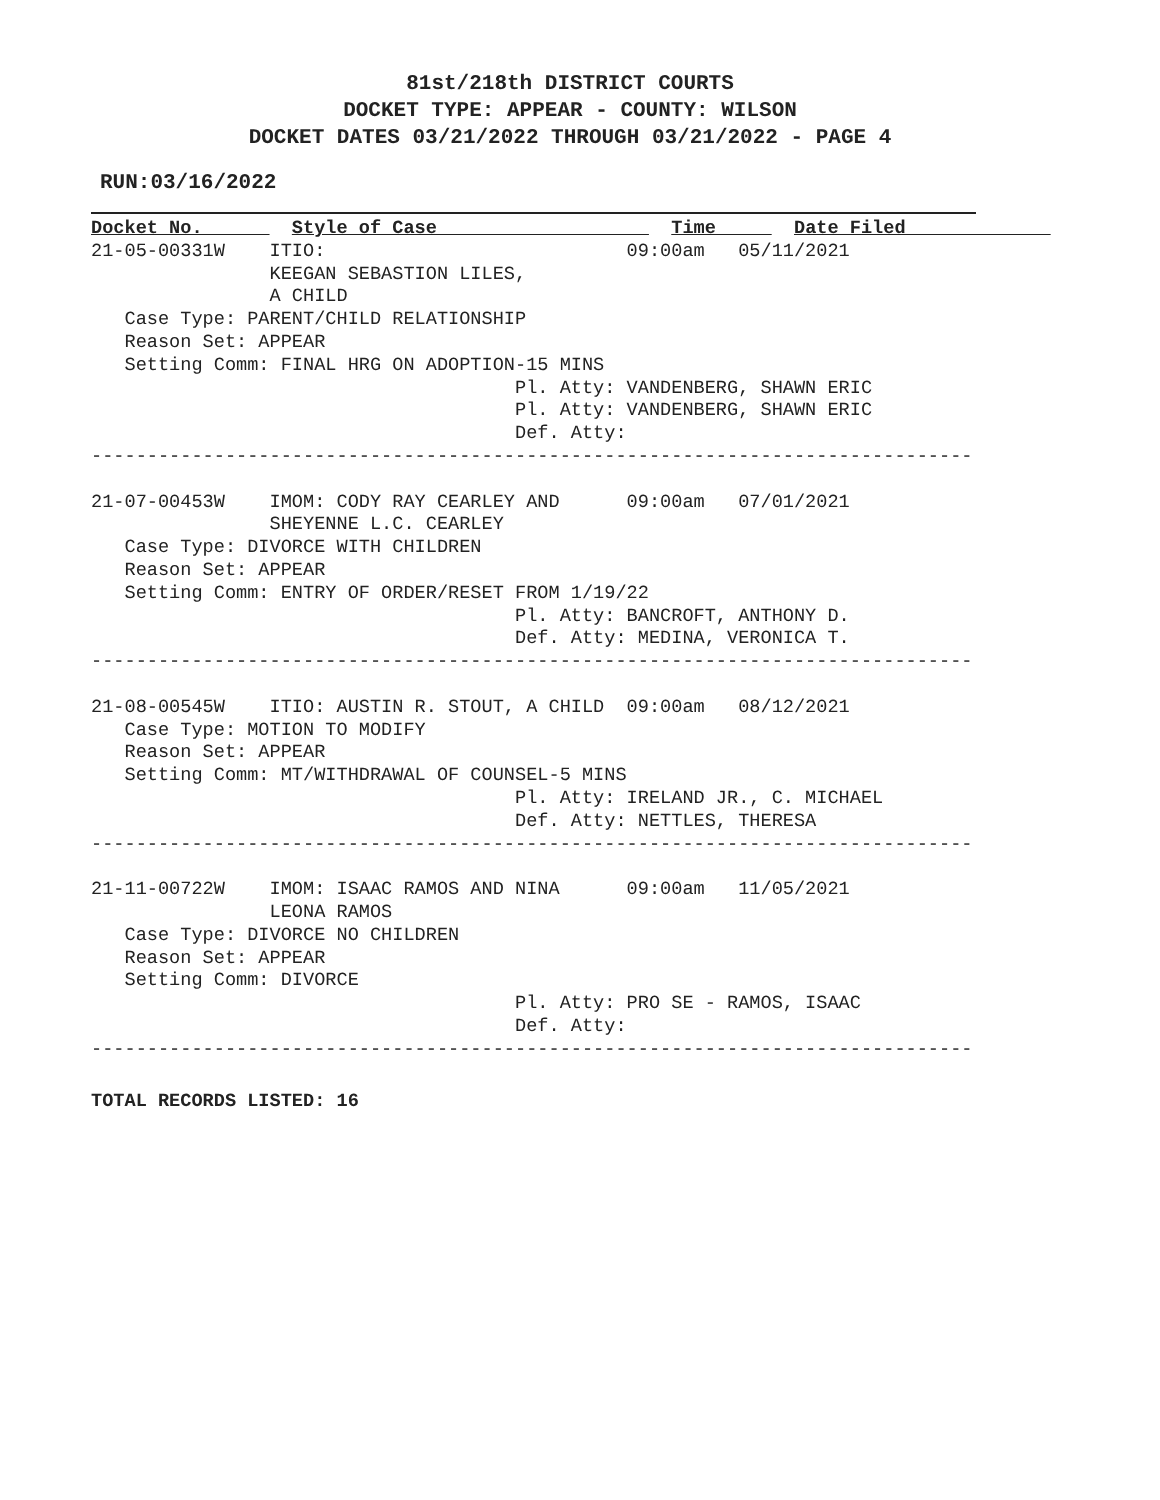81st/218th DISTRICT COURTS
DOCKET TYPE: APPEAR - COUNTY: WILSON
DOCKET DATES 03/21/2022 THROUGH 03/21/2022 - PAGE 4
RUN:03/16/2022
Docket No.        Style of Case                     Time       Date Filed             
21-05-00331W    ITIO:                           09:00am   05/11/2021
                KEEGAN SEBASTION LILES,
                A CHILD
   Case Type: PARENT/CHILD RELATIONSHIP
   Reason Set: APPEAR
   Setting Comm: FINAL HRG ON ADOPTION-15 MINS
                                      Pl. Atty: VANDENBERG, SHAWN ERIC
                                      Pl. Atty: VANDENBERG, SHAWN ERIC
                                      Def. Atty:
-------------------------------------------------------------------------------

21-07-00453W    IMOM: CODY RAY CEARLEY AND      09:00am   07/01/2021
                SHEYENNE L.C. CEARLEY
   Case Type: DIVORCE WITH CHILDREN
   Reason Set: APPEAR
   Setting Comm: ENTRY OF ORDER/RESET FROM 1/19/22
                                      Pl. Atty: BANCROFT, ANTHONY D.
                                      Def. Atty: MEDINA, VERONICA T.
-------------------------------------------------------------------------------

21-08-00545W    ITIO: AUSTIN R. STOUT, A CHILD  09:00am   08/12/2021
   Case Type: MOTION TO MODIFY
   Reason Set: APPEAR
   Setting Comm: MT/WITHDRAWAL OF COUNSEL-5 MINS
                                      Pl. Atty: IRELAND JR., C. MICHAEL
                                      Def. Atty: NETTLES, THERESA
-------------------------------------------------------------------------------

21-11-00722W    IMOM: ISAAC RAMOS AND NINA      09:00am   11/05/2021
                LEONA RAMOS
   Case Type: DIVORCE NO CHILDREN
   Reason Set: APPEAR
   Setting Comm: DIVORCE
                                      Pl. Atty: PRO SE - RAMOS, ISAAC
                                      Def. Atty:
-------------------------------------------------------------------------------
TOTAL RECORDS LISTED: 16